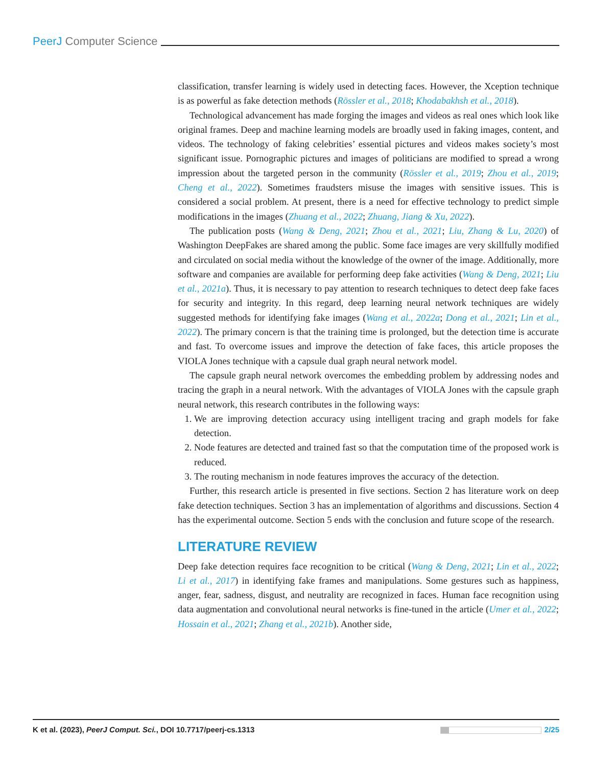PeerJ Computer Science
classification, transfer learning is widely used in detecting faces. However, the Xception technique is as powerful as fake detection methods (Rössler et al., 2018; Khodabakhsh et al., 2018).
Technological advancement has made forging the images and videos as real ones which look like original frames. Deep and machine learning models are broadly used in faking images, content, and videos. The technology of faking celebrities’ essential pictures and videos makes society’s most significant issue. Pornographic pictures and images of politicians are modified to spread a wrong impression about the targeted person in the community (Rössler et al., 2019; Zhou et al., 2019; Cheng et al., 2022). Sometimes fraudsters misuse the images with sensitive issues. This is considered a social problem. At present, there is a need for effective technology to predict simple modifications in the images (Zhuang et al., 2022; Zhuang, Jiang & Xu, 2022).
The publication posts (Wang & Deng, 2021; Zhou et al., 2021; Liu, Zhang & Lu, 2020) of Washington DeepFakes are shared among the public. Some face images are very skillfully modified and circulated on social media without the knowledge of the owner of the image. Additionally, more software and companies are available for performing deep fake activities (Wang & Deng, 2021; Liu et al., 2021a). Thus, it is necessary to pay attention to research techniques to detect deep fake faces for security and integrity. In this regard, deep learning neural network techniques are widely suggested methods for identifying fake images (Wang et al., 2022a; Dong et al., 2021; Lin et al., 2022). The primary concern is that the training time is prolonged, but the detection time is accurate and fast. To overcome issues and improve the detection of fake faces, this article proposes the VIOLA Jones technique with a capsule dual graph neural network model.
The capsule graph neural network overcomes the embedding problem by addressing nodes and tracing the graph in a neural network. With the advantages of VIOLA Jones with the capsule graph neural network, this research contributes in the following ways:
1. We are improving detection accuracy using intelligent tracing and graph models for fake detection.
2. Node features are detected and trained fast so that the computation time of the proposed work is reduced.
3. The routing mechanism in node features improves the accuracy of the detection.
Further, this research article is presented in five sections. Section 2 has literature work on deep fake detection techniques. Section 3 has an implementation of algorithms and discussions. Section 4 has the experimental outcome. Section 5 ends with the conclusion and future scope of the research.
LITERATURE REVIEW
Deep fake detection requires face recognition to be critical (Wang & Deng, 2021; Lin et al., 2022; Li et al., 2017) in identifying fake frames and manipulations. Some gestures such as happiness, anger, fear, sadness, disgust, and neutrality are recognized in faces. Human face recognition using data augmentation and convolutional neural networks is fine-tuned in the article (Umer et al., 2022; Hossain et al., 2021; Zhang et al., 2021b). Another side,
K et al. (2023), PeerJ Comput. Sci., DOI 10.7717/peerj-cs.1313 2/25